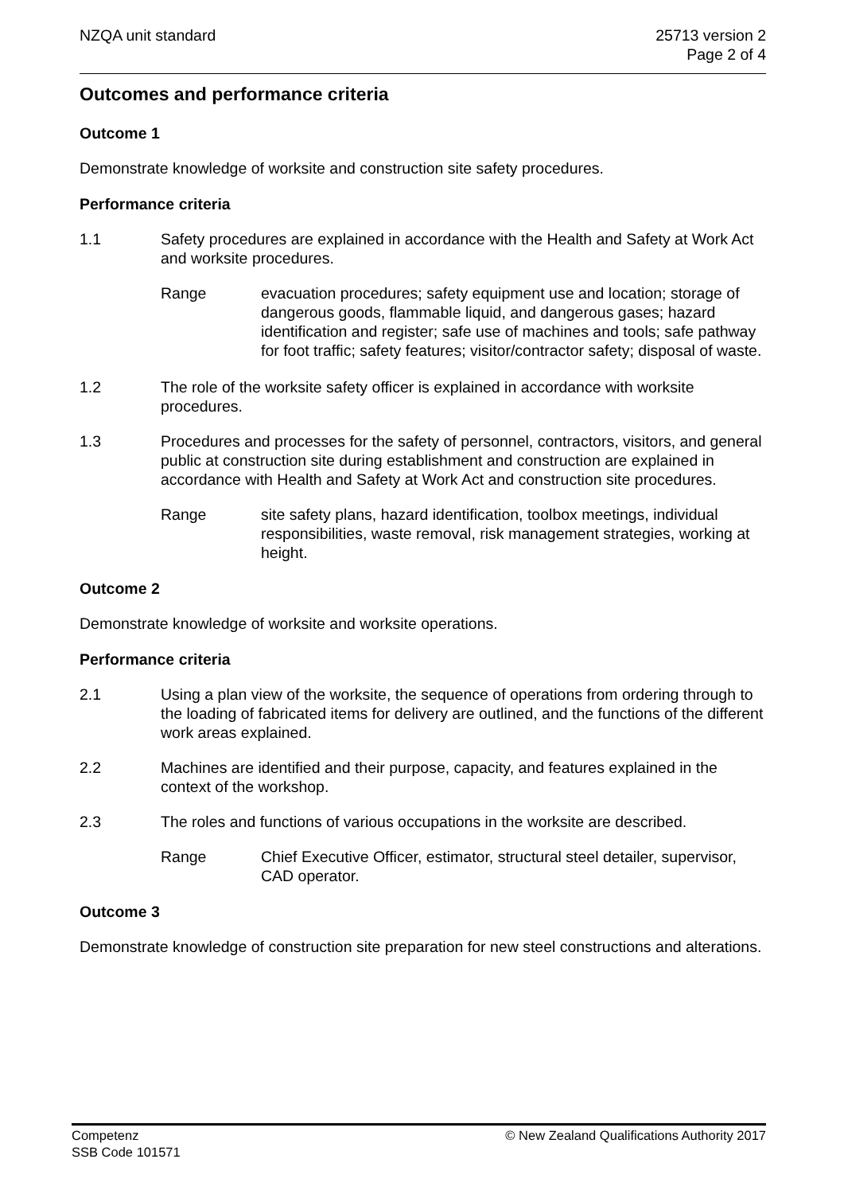NZQA unit standard 25713 version 2
Page 2 of 4
Outcomes and performance criteria
Outcome 1
Demonstrate knowledge of worksite and construction site safety procedures.
Performance criteria
1.1 Safety procedures are explained in accordance with the Health and Safety at Work Act and worksite procedures.
Range evacuation procedures; safety equipment use and location; storage of dangerous goods, flammable liquid, and dangerous gases; hazard identification and register; safe use of machines and tools; safe pathway for foot traffic; safety features; visitor/contractor safety; disposal of waste.
1.2 The role of the worksite safety officer is explained in accordance with worksite procedures.
1.3 Procedures and processes for the safety of personnel, contractors, visitors, and general public at construction site during establishment and construction are explained in accordance with Health and Safety at Work Act and construction site procedures.
Range site safety plans, hazard identification, toolbox meetings, individual responsibilities, waste removal, risk management strategies, working at height.
Outcome 2
Demonstrate knowledge of worksite and worksite operations.
Performance criteria
2.1 Using a plan view of the worksite, the sequence of operations from ordering through to the loading of fabricated items for delivery are outlined, and the functions of the different work areas explained.
2.2 Machines are identified and their purpose, capacity, and features explained in the context of the workshop.
2.3 The roles and functions of various occupations in the worksite are described.
Range Chief Executive Officer, estimator, structural steel detailer, supervisor, CAD operator.
Outcome 3
Demonstrate knowledge of construction site preparation for new steel constructions and alterations.
Competenz
SSB Code 101571
© New Zealand Qualifications Authority 2017